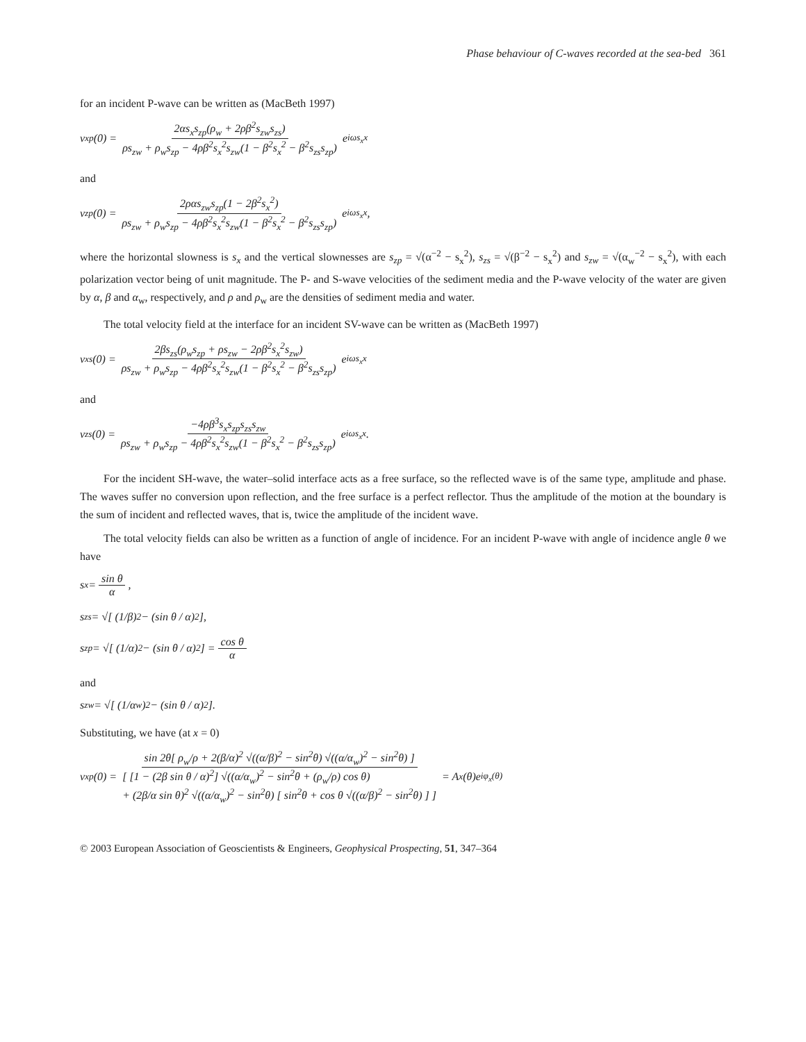Phase behaviour of C-waves recorded at the sea-bed 361
for an incident P-wave can be written as (MacBeth 1997)
v<sub>x</sub><sup>p</sup>(0) = 2αs<sub>x</sub>s<sub>zp</sub>(ρ<sub>w</sub> + 2ρβ<sup>2</sup>s<sub>zw</sub>s<sub>zs</sub>) ρs<sub>zw</sub> + ρ<sub>w</sub>s<sub>zp</sub> − 4ρβ<sup>2</sup>s<sub>x</sub><sup>2</sup>s<sub>zw</sub>(1 − β<sup>2</sup>s<sub>x</sub><sup>2</sup> − β<sup>2</sup>s<sub>zs</sub>s<sub>zp</sub>) e<sup>iωs<sub>x</sub>x</sup>
and
v<sub>z</sub><sup>p</sup>(0) = 2ραs<sub>zw</sub>s<sub>zp</sub>(1 − 2β<sup>2</sup>s<sub>x</sub><sup>2</sup>) ρs<sub>zw</sub> + ρ<sub>w</sub>s<sub>zp</sub> − 4ρβ<sup>2</sup>s<sub>x</sub><sup>2</sup>s<sub>zw</sub>(1 − β<sup>2</sup>s<sub>x</sub><sup>2</sup> − β<sup>2</sup>s<sub>zs</sub>s<sub>zp</sub>) e<sup>iωs<sub>x</sub>x</sup>,
where the horizontal slowness is s<sub>x</sub> and the vertical slownesses are s<sub>zp</sub> = √(α<sup>−2</sup> − s<sub>x</sub><sup>2</sup>), s<sub>zs</sub> = √(β<sup>−2</sup> − s<sub>x</sub><sup>2</sup>) and s<sub>zw</sub> = √(α<sub>w</sub><sup>−2</sup> − s<sub>x</sub><sup>2</sup>), with each polarization vector being of unit magnitude. The P- and S-wave velocities of the sediment media and the P-wave velocity of the water are given by α, β and α<sub>w</sub>, respectively, and ρ and ρ<sub>w</sub> are the densities of sediment media and water.
The total velocity field at the interface for an incident SV-wave can be written as (MacBeth 1997)
v<sub>x</sub><sup>s</sup>(0) = 2βs<sub>zs</sub>(ρ<sub>w</sub>s<sub>zp</sub> + ρs<sub>zw</sub> − 2ρβ<sup>2</sup>s<sub>x</sub><sup>2</sup>s<sub>zw</sub>) ρs<sub>zw</sub> + ρ<sub>w</sub>s<sub>zp</sub> − 4ρβ<sup>2</sup>s<sub>x</sub><sup>2</sup>s<sub>zw</sub>(1 − β<sup>2</sup>s<sub>x</sub><sup>2</sup> − β<sup>2</sup>s<sub>zs</sub>s<sub>zp</sub>) e<sup>iωs<sub>x</sub>x</sup>
and
v<sub>z</sub><sup>s</sup>(0) = −4ρβ<sup>3</sup>s<sub>x</sub>s<sub>zp</sub>s<sub>zs</sub>s<sub>zw</sub> ρs<sub>zw</sub> + ρ<sub>w</sub>s<sub>zp</sub> − 4ρβ<sup>2</sup>s<sub>x</sub><sup>2</sup>s<sub>zw</sub>(1 − β<sup>2</sup>s<sub>x</sub><sup>2</sup> − β<sup>2</sup>s<sub>zs</sub>s<sub>zp</sub>) e<sup>iωs<sub>x</sub>x</sup>.
For the incident SH-wave, the water–solid interface acts as a free surface, so the reflected wave is of the same type, amplitude and phase. The waves suffer no conversion upon reflection, and the free surface is a perfect reflector. Thus the amplitude of the motion at the boundary is the sum of incident and reflected waves, that is, twice the amplitude of the incident wave.
The total velocity fields can also be written as a function of angle of incidence. For an incident P-wave with angle of incidence angle θ we have
s<sub>x</sub> = sin θ α,
s<sub>zs</sub> = √[ (1/β)<sup>2</sup> − (sin θ / α)<sup>2</sup> ],
s<sub>zp</sub> = √[ (1/α)<sup>2</sup> − (sin θ / α)<sup>2</sup> ] = cos θ α
and
s<sub>zw</sub> = √[ (1/α<sub>w</sub>)<sup>2</sup> − (sin θ / α)<sup>2</sup> ].
Substituting, we have (at x = 0)
v<sub>x</sub><sup>p</sup>(0) = sin 2θ[ ρ<sub>w</sub>/ρ + 2(β/α)<sup>2</sup> √((α/β)<sup>2</sup> − sin<sup>2</sup>θ) √((α/α<sub>w</sub>)<sup>2</sup> − sin<sup>2</sup>θ) ] [ [1 − (2β sin θ / α)<sup>2</sup>] √((α/α<sub>w</sub>)<sup>2</sup> − sin<sup>2</sup>θ + (ρ<sub>w</sub>/ρ) cos θ)
+ (2β/α sin θ)<sup>2</sup> √((α/α<sub>w</sub>)<sup>2</sup> − sin<sup>2</sup>θ) [ sin<sup>2</sup>θ + cos θ √((α/β)<sup>2</sup> − sin<sup>2</sup>θ) ] ] = A<sub>x</sub>(θ)e<sup>iφ<sub>x</sub>(θ)</sup>
© 2003 European Association of Geoscientists & Engineers, Geophysical Prospecting, 51, 347–364